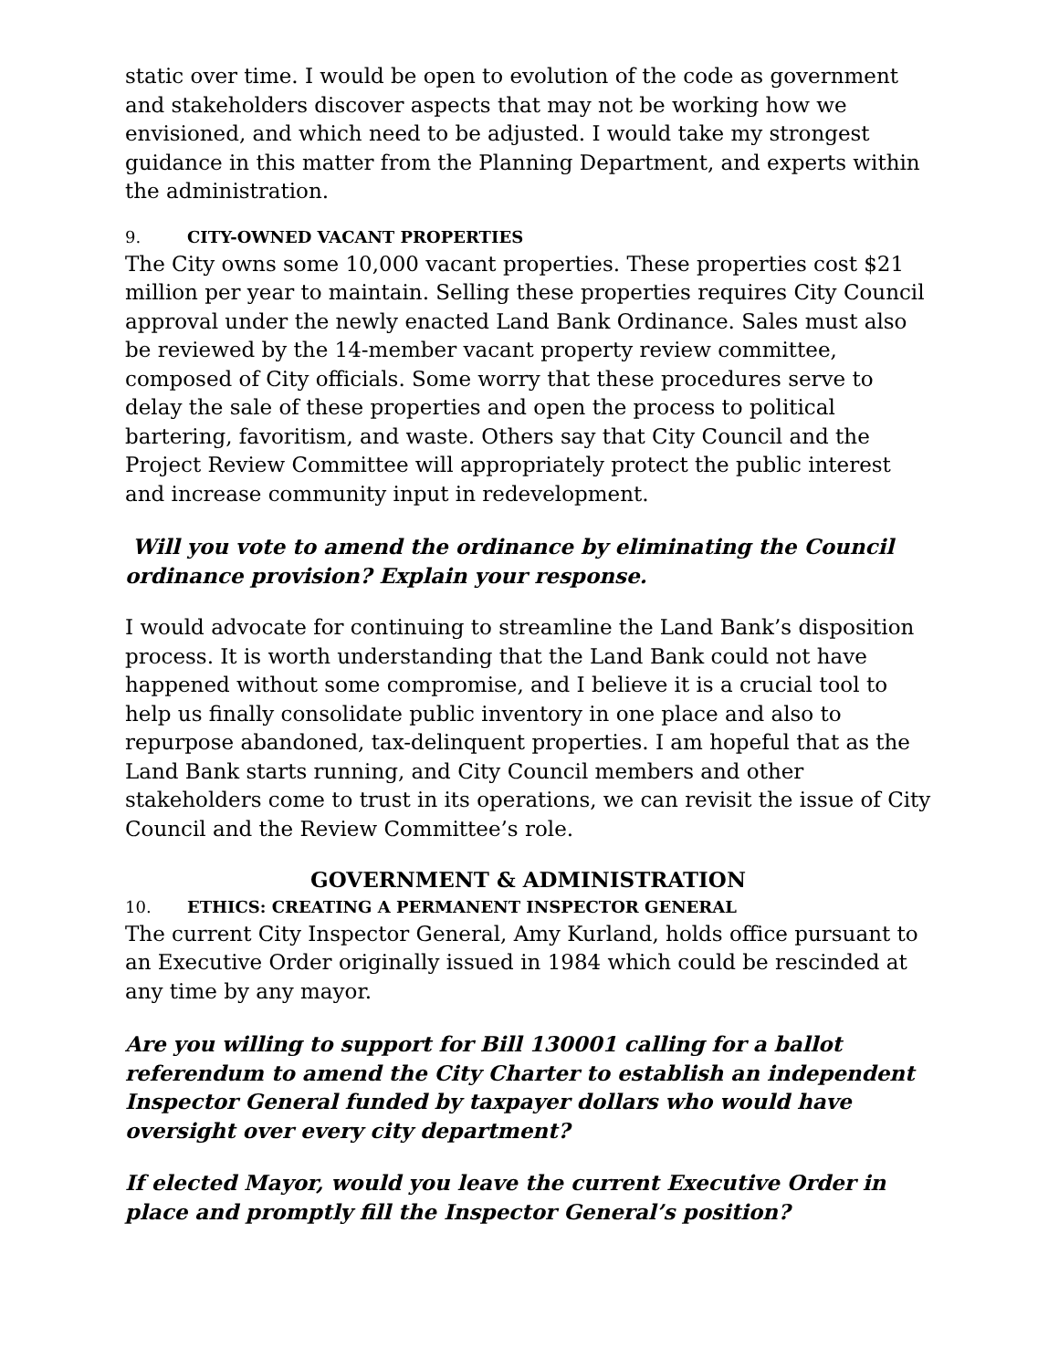static over time. I would be open to evolution of the code as government and stakeholders discover aspects that may not be working how we envisioned, and which need to be adjusted. I would take my strongest guidance in this matter from the Planning Department, and experts within the administration.
9. CITY-OWNED VACANT PROPERTIES
The City owns some 10,000 vacant properties. These properties cost $21 million per year to maintain. Selling these properties requires City Council approval under the newly enacted Land Bank Ordinance. Sales must also be reviewed by the 14-member vacant property review committee, composed of City officials. Some worry that these procedures serve to delay the sale of these properties and open the process to political bartering, favoritism, and waste. Others say that City Council and the Project Review Committee will appropriately protect the public interest and increase community input in redevelopment.
Will you vote to amend the ordinance by eliminating the Council ordinance provision? Explain your response.
I would advocate for continuing to streamline the Land Bank’s disposition process. It is worth understanding that the Land Bank could not have happened without some compromise, and I believe it is a crucial tool to help us finally consolidate public inventory in one place and also to repurpose abandoned, tax-delinquent properties. I am hopeful that as the Land Bank starts running, and City Council members and other stakeholders come to trust in its operations, we can revisit the issue of City Council and the Review Committee’s role.
GOVERNMENT & ADMINISTRATION
10. ETHICS: CREATING A PERMANENT INSPECTOR GENERAL
The current City Inspector General, Amy Kurland, holds office pursuant to an Executive Order originally issued in 1984 which could be rescinded at any time by any mayor.
Are you willing to support for Bill 130001 calling for a ballot referendum to amend the City Charter to establish an independent Inspector General funded by taxpayer dollars who would have oversight over every city department?
If elected Mayor, would you leave the current Executive Order in place and promptly fill the Inspector General’s position?